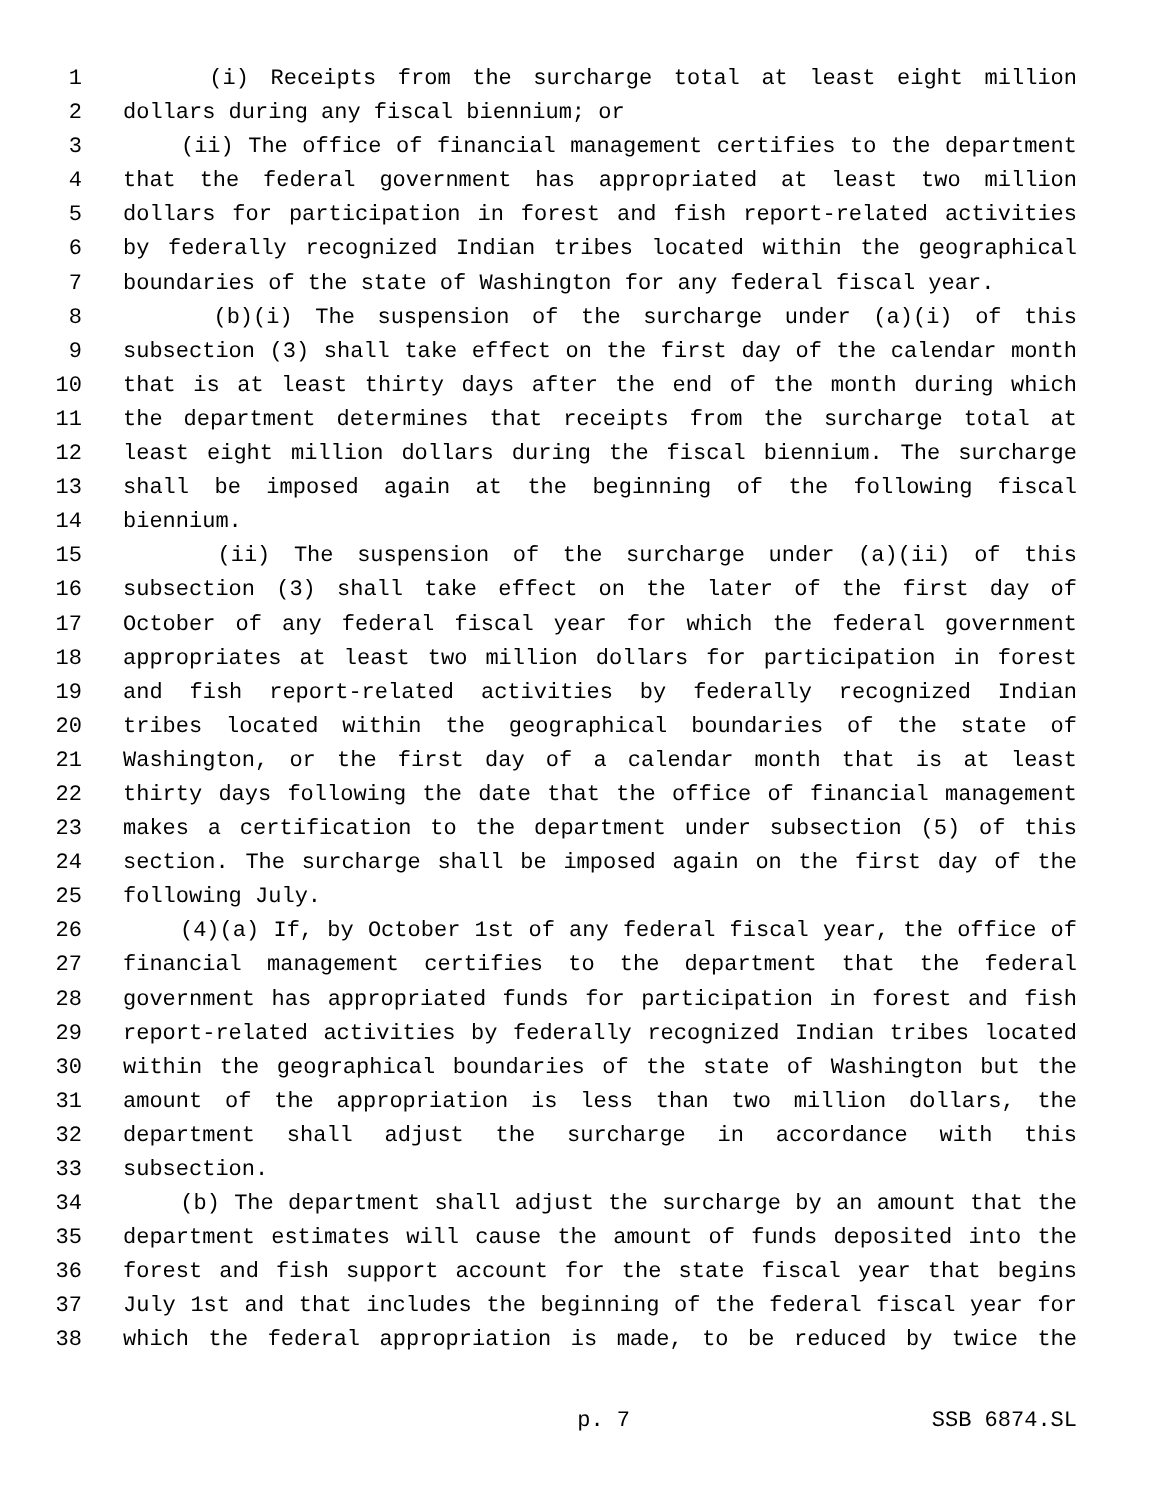1 (i) Receipts from the surcharge total at least eight million
2 dollars during any fiscal biennium; or
3 (ii) The office of financial management certifies to the department
4 that the federal government has appropriated at least two million
5 dollars for participation in forest and fish report-related activities
6 by federally recognized Indian tribes located within the geographical
7 boundaries of the state of Washington for any federal fiscal year.
8 (b)(i) The suspension of the surcharge under (a)(i) of this
9 subsection (3) shall take effect on the first day of the calendar month
10 that is at least thirty days after the end of the month during which
11 the department determines that receipts from the surcharge total at
12 least eight million dollars during the fiscal biennium. The surcharge
13 shall be imposed again at the beginning of the following fiscal
14 biennium.
15 (ii) The suspension of the surcharge under (a)(ii) of this
16 subsection (3) shall take effect on the later of the first day of
17 October of any federal fiscal year for which the federal government
18 appropriates at least two million dollars for participation in forest
19 and fish report-related activities by federally recognized Indian
20 tribes located within the geographical boundaries of the state of
21 Washington, or the first day of a calendar month that is at least
22 thirty days following the date that the office of financial management
23 makes a certification to the department under subsection (5) of this
24 section. The surcharge shall be imposed again on the first day of the
25 following July.
26 (4)(a) If, by October 1st of any federal fiscal year, the office of
27 financial management certifies to the department that the federal
28 government has appropriated funds for participation in forest and fish
29 report-related activities by federally recognized Indian tribes located
30 within the geographical boundaries of the state of Washington but the
31 amount of the appropriation is less than two million dollars, the
32 department shall adjust the surcharge in accordance with this
33 subsection.
34 (b) The department shall adjust the surcharge by an amount that the
35 department estimates will cause the amount of funds deposited into the
36 forest and fish support account for the state fiscal year that begins
37 July 1st and that includes the beginning of the federal fiscal year for
38 which the federal appropriation is made, to be reduced by twice the
p. 7 SSB 6874.SL